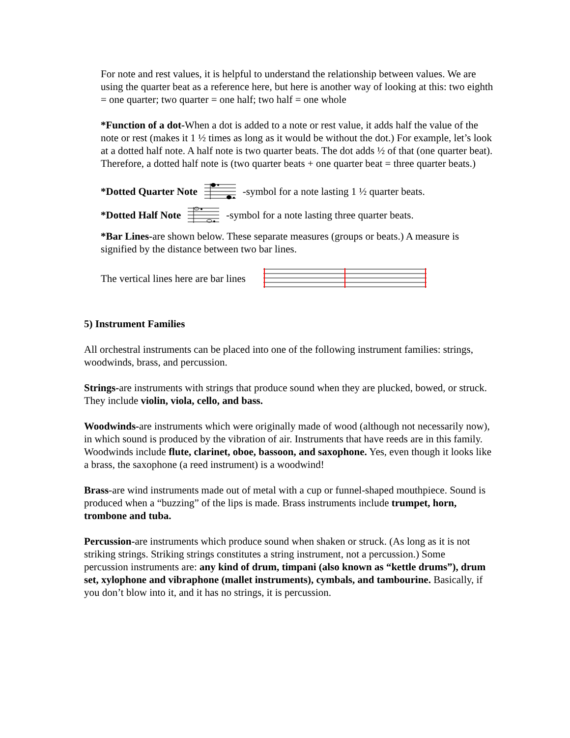For note and rest values, it is helpful to understand the relationship between values. We are using the quarter beat as a reference here, but here is another way of looking at this: two eighth = one quarter; two quarter = one half; two half = one whole
*Function of a dot-When a dot is added to a note or rest value, it adds half the value of the note or rest (makes it 1 ½ times as long as it would be without the dot.) For example, let’s look at a dotted half note. A half note is two quarter beats. The dot adds ½ of that (one quarter beat). Therefore, a dotted half note is (two quarter beats + one quarter beat = three quarter beats.)
*Dotted Quarter Note -symbol for a note lasting 1 ½ quarter beats.
*Dotted Half Note -symbol for a note lasting three quarter beats.
*Bar Lines-are shown below. These separate measures (groups or beats.) A measure is signified by the distance between two bar lines.
The vertical lines here are bar lines
5) Instrument Families
All orchestral instruments can be placed into one of the following instrument families: strings, woodwinds, brass, and percussion.
Strings-are instruments with strings that produce sound when they are plucked, bowed, or struck. They include violin, viola, cello, and bass.
Woodwinds-are instruments which were originally made of wood (although not necessarily now), in which sound is produced by the vibration of air. Instruments that have reeds are in this family. Woodwinds include flute, clarinet, oboe, bassoon, and saxophone. Yes, even though it looks like a brass, the saxophone (a reed instrument) is a woodwind!
Brass-are wind instruments made out of metal with a cup or funnel-shaped mouthpiece. Sound is produced when a “buzzing” of the lips is made. Brass instruments include trumpet, horn, trombone and tuba.
Percussion-are instruments which produce sound when shaken or struck. (As long as it is not striking strings. Striking strings constitutes a string instrument, not a percussion.) Some percussion instruments are: any kind of drum, timpani (also known as “kettle drums”), drum set, xylophone and vibraphone (mallet instruments), cymbals, and tambourine. Basically, if you don’t blow into it, and it has no strings, it is percussion.